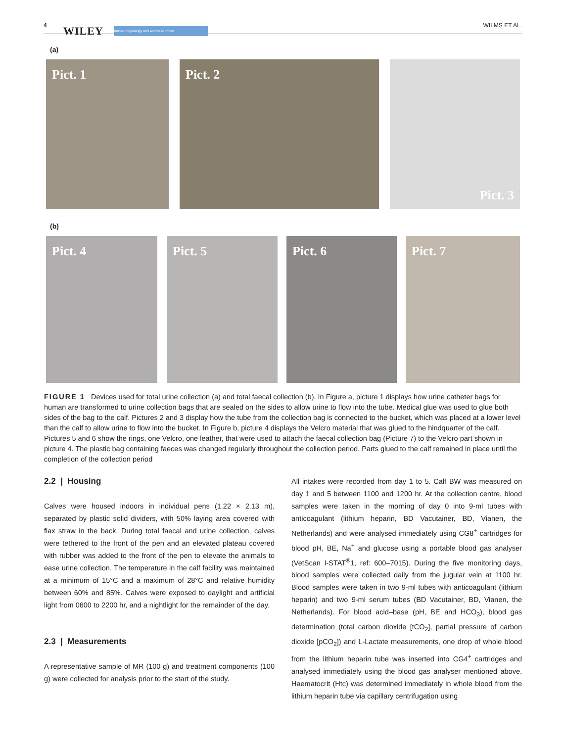4 WILEY Animal Physiology and Animal Nutrition WILMS ET AL.
(a)
Pict. 1 Pict. 2 Pict. 3
(b)
Pict. 4 Pict. 5 Pict. 6 Pict. 7
FIGURE 1 Devices used for total urine collection (a) and total faecal collection (b). In Figure a, picture 1 displays how urine catheter bags for human are transformed to urine collection bags that are sealed on the sides to allow urine to flow into the tube. Medical glue was used to glue both sides of the bag to the calf. Pictures 2 and 3 display how the tube from the collection bag is connected to the bucket, which was placed at a lower level than the calf to allow urine to flow into the bucket. In Figure b, picture 4 displays the Velcro material that was glued to the hindquarter of the calf. Pictures 5 and 6 show the rings, one Velcro, one leather, that were used to attach the faecal collection bag (Picture 7) to the Velcro part shown in picture 4. The plastic bag containing faeces was changed regularly throughout the collection period. Parts glued to the calf remained in place until the completion of the collection period
2.2 | Housing
Calves were housed indoors in individual pens (1.22 × 2.13 m), separated by plastic solid dividers, with 50% laying area covered with flax straw in the back. During total faecal and urine collection, calves were tethered to the front of the pen and an elevated plateau covered with rubber was added to the front of the pen to elevate the animals to ease urine collection. The temperature in the calf facility was maintained at a minimum of 15°C and a maximum of 28°C and relative humidity between 60% and 85%. Calves were exposed to daylight and artificial light from 0600 to 2200 hr, and a nightlight for the remainder of the day.
2.3 | Measurements
A representative sample of MR (100 g) and treatment components (100 g) were collected for analysis prior to the start of the study.
All intakes were recorded from day 1 to 5. Calf BW was measured on day 1 and 5 between 1100 and 1200 hr. At the collection centre, blood samples were taken in the morning of day 0 into 9-ml tubes with anticoagulant (lithium heparin, BD Vacutainer, BD, Vianen, the Netherlands) and were analysed immediately using CG8<sup>+</sup> cartridges for blood pH, BE, Na<sup>+</sup> and glucose using a portable blood gas analyser (VetScan I-STAT<sup>®</sup>1, ref: 600–7015). During the five monitoring days, blood samples were collected daily from the jugular vein at 1100 hr. Blood samples were taken in two 9-ml tubes with anticoagulant (lithium heparin) and two 9-ml serum tubes (BD Vacutainer, BD, Vianen, the Netherlands). For blood acid–base (pH, BE and HCO<sub>3</sub>), blood gas determination (total carbon dioxide [tCO<sub>2</sub>], partial pressure of carbon dioxide [pCO<sub>2</sub>]) and L-Lactate measurements, one drop of whole blood from the lithium heparin tube was inserted into CG4<sup>+</sup> cartridges and analysed immediately using the blood gas analyser mentioned above. Haematocrit (Htc) was determined immediately in whole blood from the lithium heparin tube via capillary centrifugation using